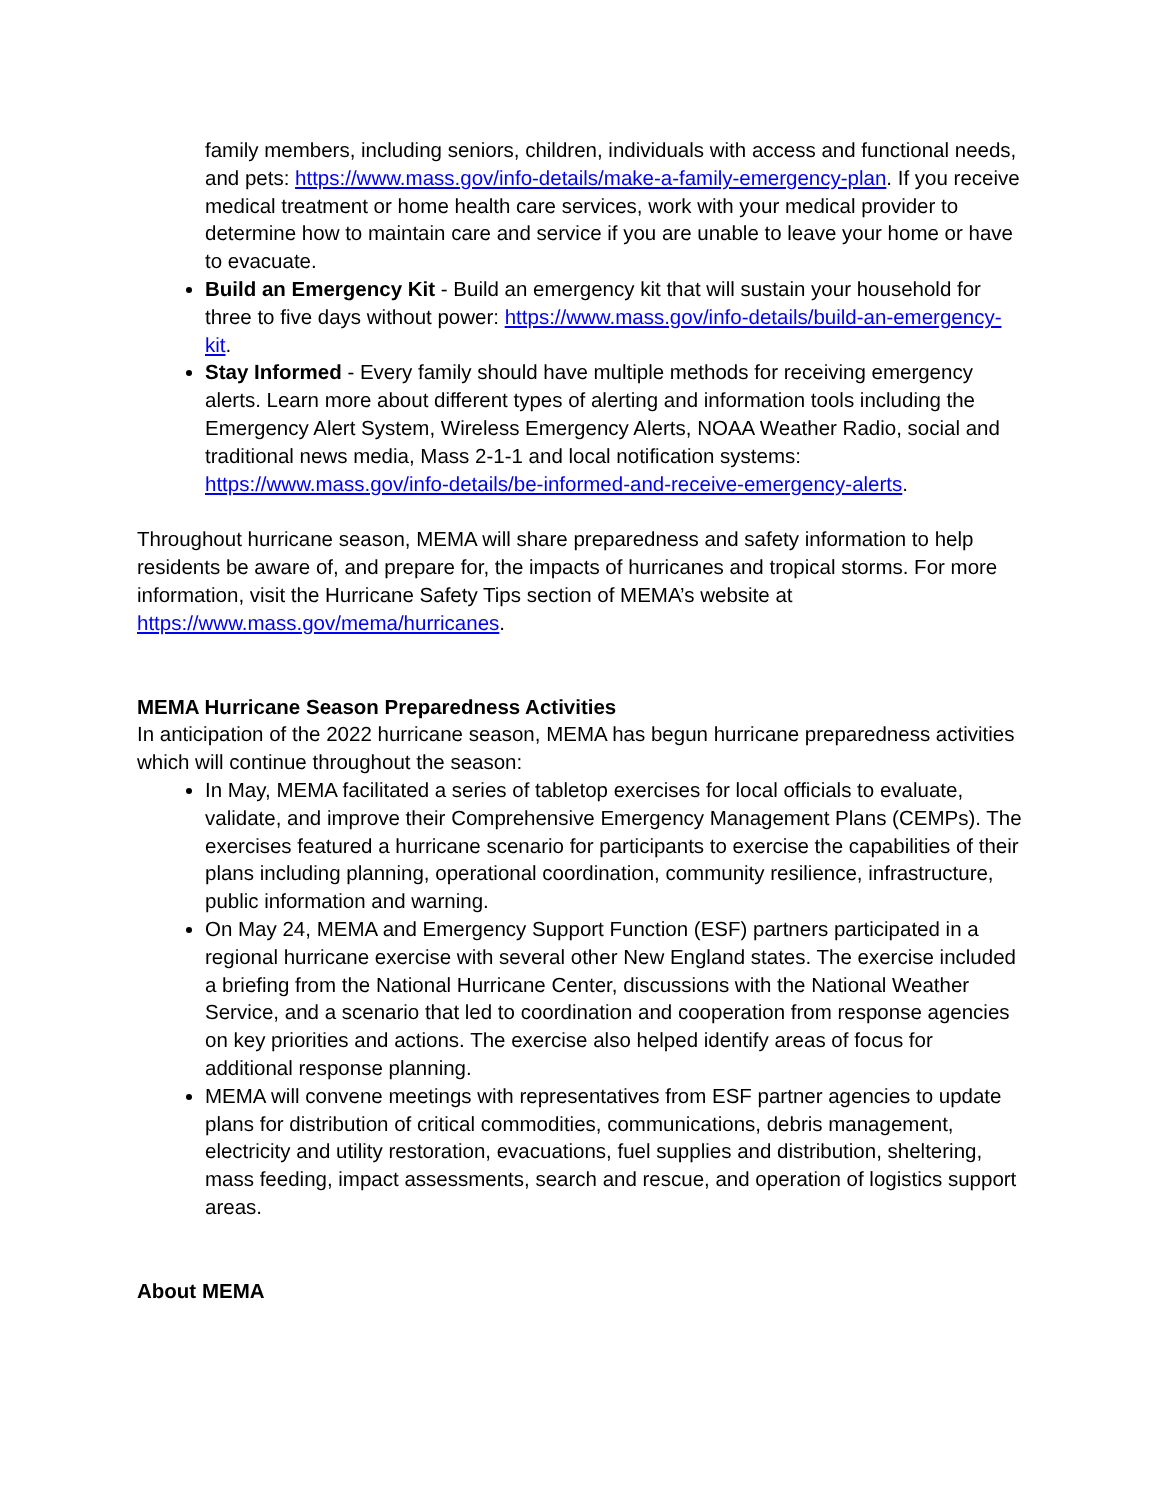family members, including seniors, children, individuals with access and functional needs, and pets: https://www.mass.gov/info-details/make-a-family-emergency-plan. If you receive medical treatment or home health care services, work with your medical provider to determine how to maintain care and service if you are unable to leave your home or have to evacuate.
Build an Emergency Kit - Build an emergency kit that will sustain your household for three to five days without power: https://www.mass.gov/info-details/build-an-emergency-kit.
Stay Informed - Every family should have multiple methods for receiving emergency alerts. Learn more about different types of alerting and information tools including the Emergency Alert System, Wireless Emergency Alerts, NOAA Weather Radio, social and traditional news media, Mass 2-1-1 and local notification systems: https://www.mass.gov/info-details/be-informed-and-receive-emergency-alerts.
Throughout hurricane season, MEMA will share preparedness and safety information to help residents be aware of, and prepare for, the impacts of hurricanes and tropical storms. For more information, visit the Hurricane Safety Tips section of MEMA’s website at https://www.mass.gov/mema/hurricanes.
MEMA Hurricane Season Preparedness Activities
In anticipation of the 2022 hurricane season, MEMA has begun hurricane preparedness activities which will continue throughout the season:
In May, MEMA facilitated a series of tabletop exercises for local officials to evaluate, validate, and improve their Comprehensive Emergency Management Plans (CEMPs). The exercises featured a hurricane scenario for participants to exercise the capabilities of their plans including planning, operational coordination, community resilience, infrastructure, public information and warning.
On May 24, MEMA and Emergency Support Function (ESF) partners participated in a regional hurricane exercise with several other New England states. The exercise included a briefing from the National Hurricane Center, discussions with the National Weather Service, and a scenario that led to coordination and cooperation from response agencies on key priorities and actions. The exercise also helped identify areas of focus for additional response planning.
MEMA will convene meetings with representatives from ESF partner agencies to update plans for distribution of critical commodities, communications, debris management, electricity and utility restoration, evacuations, fuel supplies and distribution, sheltering, mass feeding, impact assessments, search and rescue, and operation of logistics support areas.
About MEMA